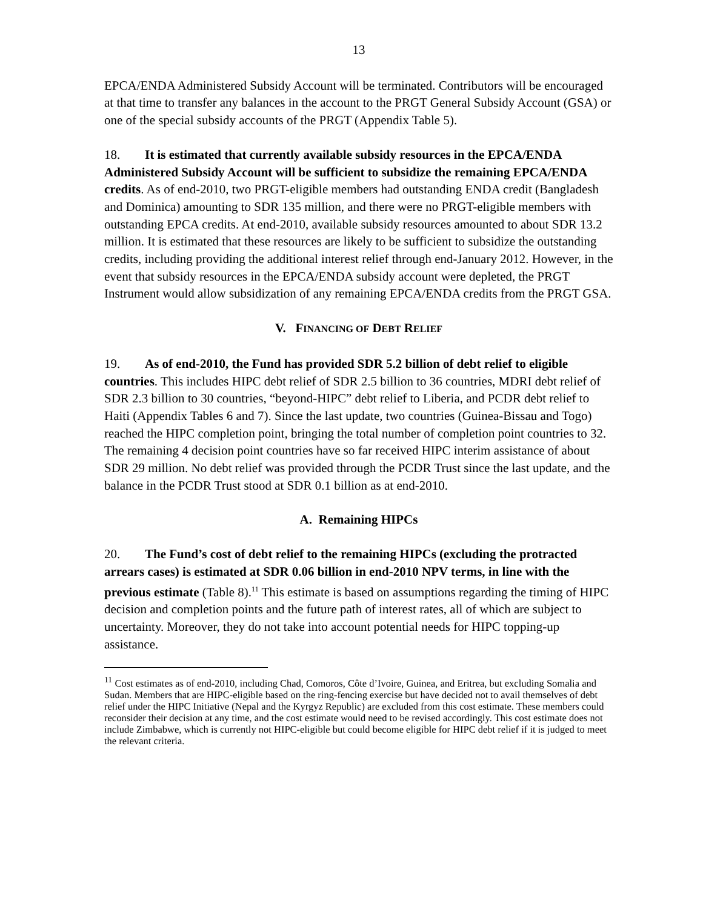13
EPCA/ENDA Administered Subsidy Account will be terminated. Contributors will be encouraged at that time to transfer any balances in the account to the PRGT General Subsidy Account (GSA) or one of the special subsidy accounts of the PRGT (Appendix Table 5).
18. It is estimated that currently available subsidy resources in the EPCA/ENDA Administered Subsidy Account will be sufficient to subsidize the remaining EPCA/ENDA credits. As of end-2010, two PRGT-eligible members had outstanding ENDA credit (Bangladesh and Dominica) amounting to SDR 135 million, and there were no PRGT-eligible members with outstanding EPCA credits. At end-2010, available subsidy resources amounted to about SDR 13.2 million. It is estimated that these resources are likely to be sufficient to subsidize the outstanding credits, including providing the additional interest relief through end-January 2012. However, in the event that subsidy resources in the EPCA/ENDA subsidy account were depleted, the PRGT Instrument would allow subsidization of any remaining EPCA/ENDA credits from the PRGT GSA.
V. FINANCING OF DEBT RELIEF
19. As of end-2010, the Fund has provided SDR 5.2 billion of debt relief to eligible countries. This includes HIPC debt relief of SDR 2.5 billion to 36 countries, MDRI debt relief of SDR 2.3 billion to 30 countries, “beyond-HIPC” debt relief to Liberia, and PCDR debt relief to Haiti (Appendix Tables 6 and 7). Since the last update, two countries (Guinea-Bissau and Togo) reached the HIPC completion point, bringing the total number of completion point countries to 32. The remaining 4 decision point countries have so far received HIPC interim assistance of about SDR 29 million. No debt relief was provided through the PCDR Trust since the last update, and the balance in the PCDR Trust stood at SDR 0.1 billion as at end-2010.
A. Remaining HIPCs
20. The Fund’s cost of debt relief to the remaining HIPCs (excluding the protracted arrears cases) is estimated at SDR 0.06 billion in end-2010 NPV terms, in line with the previous estimate (Table 8).<sup>11</sup> This estimate is based on assumptions regarding the timing of HIPC decision and completion points and the future path of interest rates, all of which are subject to uncertainty. Moreover, they do not take into account potential needs for HIPC topping-up assistance.
<sup>11</sup> Cost estimates as of end-2010, including Chad, Comoros, Côte d’Ivoire, Guinea, and Eritrea, but excluding Somalia and Sudan. Members that are HIPC-eligible based on the ring-fencing exercise but have decided not to avail themselves of debt relief under the HIPC Initiative (Nepal and the Kyrgyz Republic) are excluded from this cost estimate. These members could reconsider their decision at any time, and the cost estimate would need to be revised accordingly. This cost estimate does not include Zimbabwe, which is currently not HIPC-eligible but could become eligible for HIPC debt relief if it is judged to meet the relevant criteria.